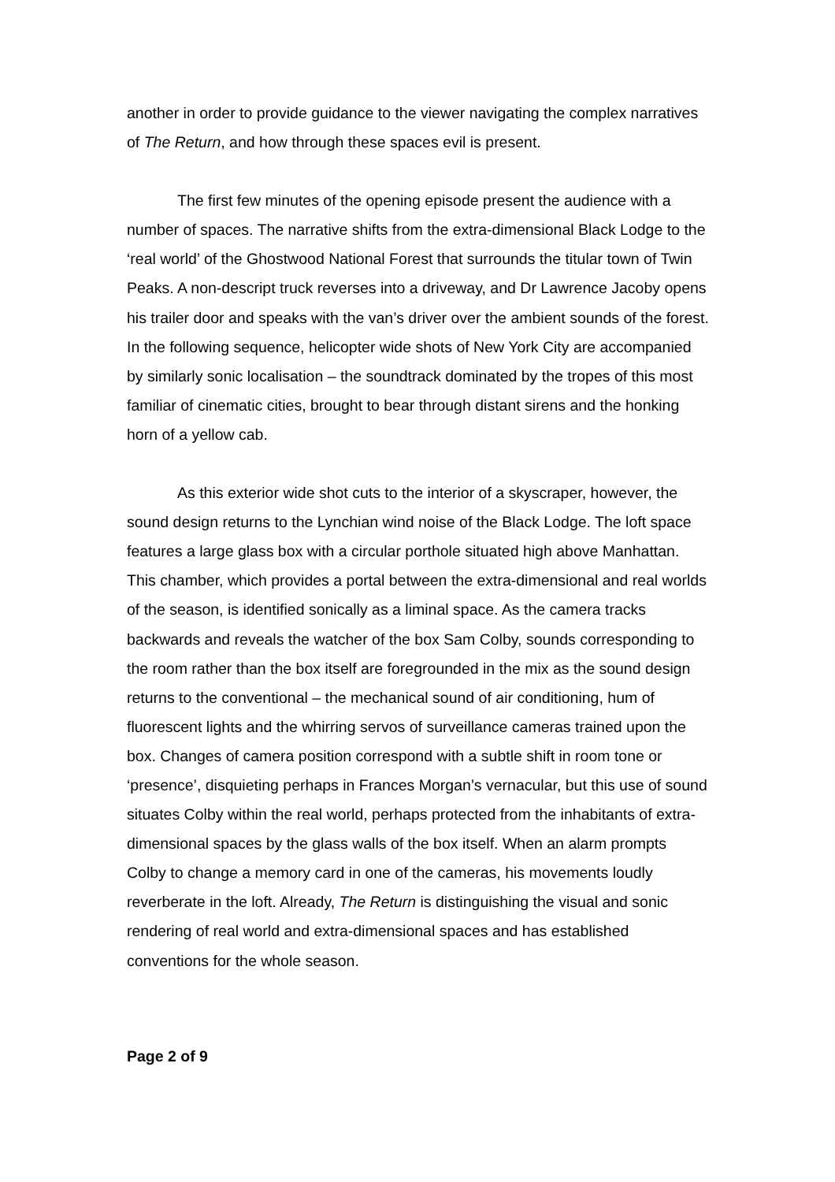another in order to provide guidance to the viewer navigating the complex narratives of The Return, and how through these spaces evil is present.
The first few minutes of the opening episode present the audience with a number of spaces. The narrative shifts from the extra-dimensional Black Lodge to the ‘real world’ of the Ghostwood National Forest that surrounds the titular town of Twin Peaks. A non-descript truck reverses into a driveway, and Dr Lawrence Jacoby opens his trailer door and speaks with the van’s driver over the ambient sounds of the forest. In the following sequence, helicopter wide shots of New York City are accompanied by similarly sonic localisation – the soundtrack dominated by the tropes of this most familiar of cinematic cities, brought to bear through distant sirens and the honking horn of a yellow cab.
As this exterior wide shot cuts to the interior of a skyscraper, however, the sound design returns to the Lynchian wind noise of the Black Lodge. The loft space features a large glass box with a circular porthole situated high above Manhattan. This chamber, which provides a portal between the extra-dimensional and real worlds of the season, is identified sonically as a liminal space. As the camera tracks backwards and reveals the watcher of the box Sam Colby, sounds corresponding to the room rather than the box itself are foregrounded in the mix as the sound design returns to the conventional – the mechanical sound of air conditioning, hum of fluorescent lights and the whirring servos of surveillance cameras trained upon the box. Changes of camera position correspond with a subtle shift in room tone or ‘presence’, disquieting perhaps in Frances Morgan’s vernacular, but this use of sound situates Colby within the real world, perhaps protected from the inhabitants of extra-dimensional spaces by the glass walls of the box itself. When an alarm prompts Colby to change a memory card in one of the cameras, his movements loudly reverberate in the loft. Already, The Return is distinguishing the visual and sonic rendering of real world and extra-dimensional spaces and has established conventions for the whole season.
Page 2 of 9